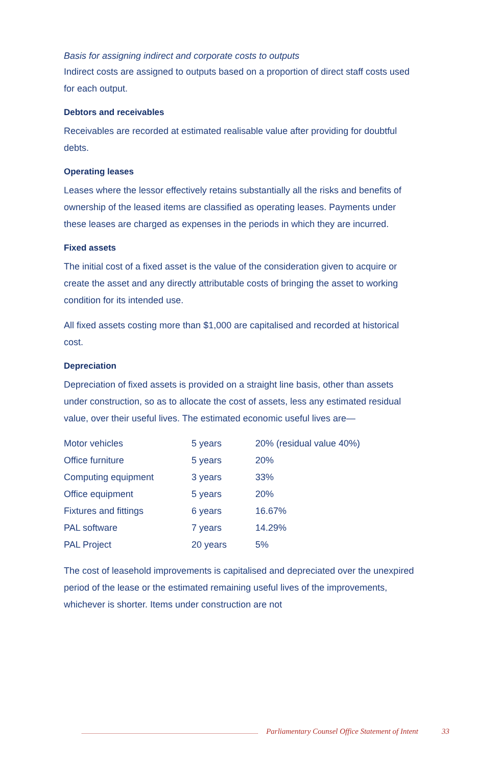Basis for assigning indirect and corporate costs to outputs
Indirect costs are assigned to outputs based on a proportion of direct staff costs used for each output.
Debtors and receivables
Receivables are recorded at estimated realisable value after providing for doubtful debts.
Operating leases
Leases where the lessor effectively retains substantially all the risks and benefits of ownership of the leased items are classified as operating leases. Payments under these leases are charged as expenses in the periods in which they are incurred.
Fixed assets
The initial cost of a fixed asset is the value of the consideration given to acquire or create the asset and any directly attributable costs of bringing the asset to working condition for its intended use.
All fixed assets costing more than $1,000 are capitalised and recorded at historical cost.
Depreciation
Depreciation of fixed assets is provided on a straight line basis, other than assets under construction, so as to allocate the cost of assets, less any estimated residual value, over their useful lives. The estimated economic useful lives are—
| Motor vehicles | 5 years | 20% (residual value 40%) |
| Office furniture | 5 years | 20% |
| Computing equipment | 3 years | 33% |
| Office equipment | 5 years | 20% |
| Fixtures and fittings | 6 years | 16.67% |
| PAL software | 7 years | 14.29% |
| PAL Project | 20 years | 5% |
The cost of leasehold improvements is capitalised and depreciated over the unexpired period of the lease or the estimated remaining useful lives of the improvements, whichever is shorter. Items under construction are not
Parliamentary Counsel Office Statement of Intent 33